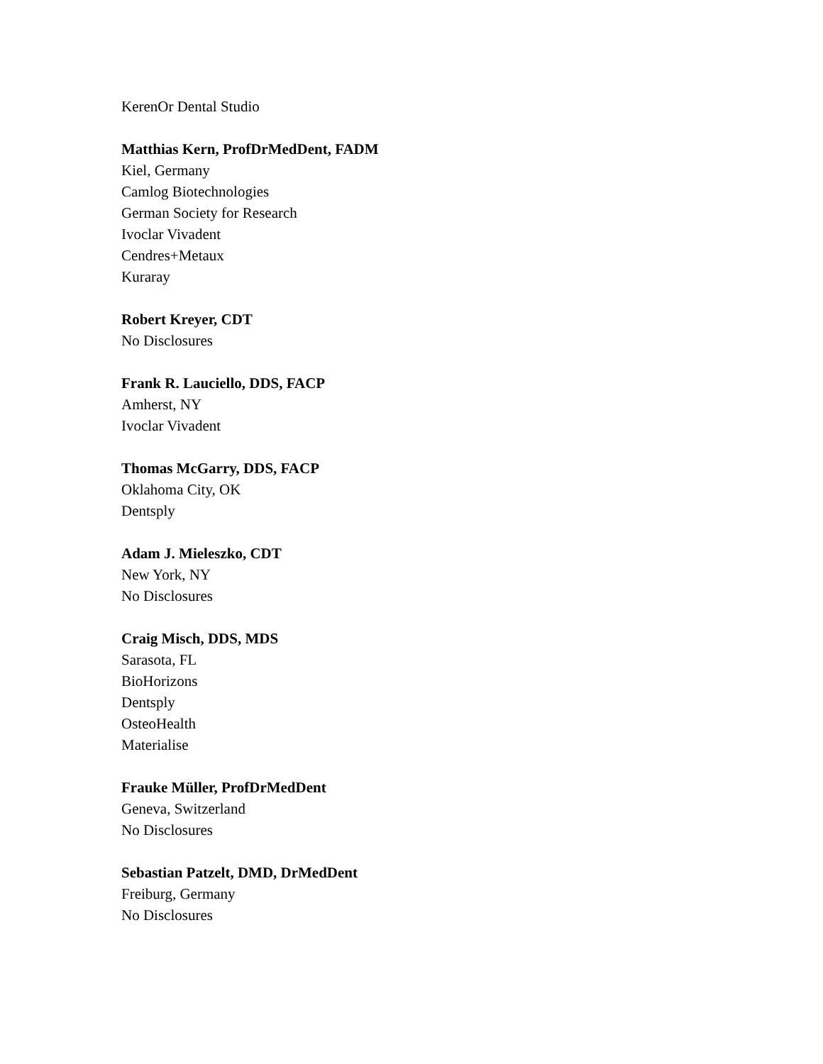KerenOr Dental Studio
Matthias Kern, ProfDrMedDent, FADM
Kiel, Germany
Camlog Biotechnologies
German Society for Research
Ivoclar Vivadent
Cendres+Metaux
Kuraray
Robert Kreyer, CDT
No Disclosures
Frank R. Lauciello, DDS, FACP
Amherst, NY
Ivoclar Vivadent
Thomas McGarry, DDS, FACP
Oklahoma City, OK
Dentsply
Adam J. Mieleszko, CDT
New York, NY
No Disclosures
Craig Misch, DDS, MDS
Sarasota, FL
BioHorizons
Dentsply
OsteoHealth
Materialise
Frauke Müller, ProfDrMedDent
Geneva, Switzerland
No Disclosures
Sebastian Patzelt, DMD, DrMedDent
Freiburg, Germany
No Disclosures